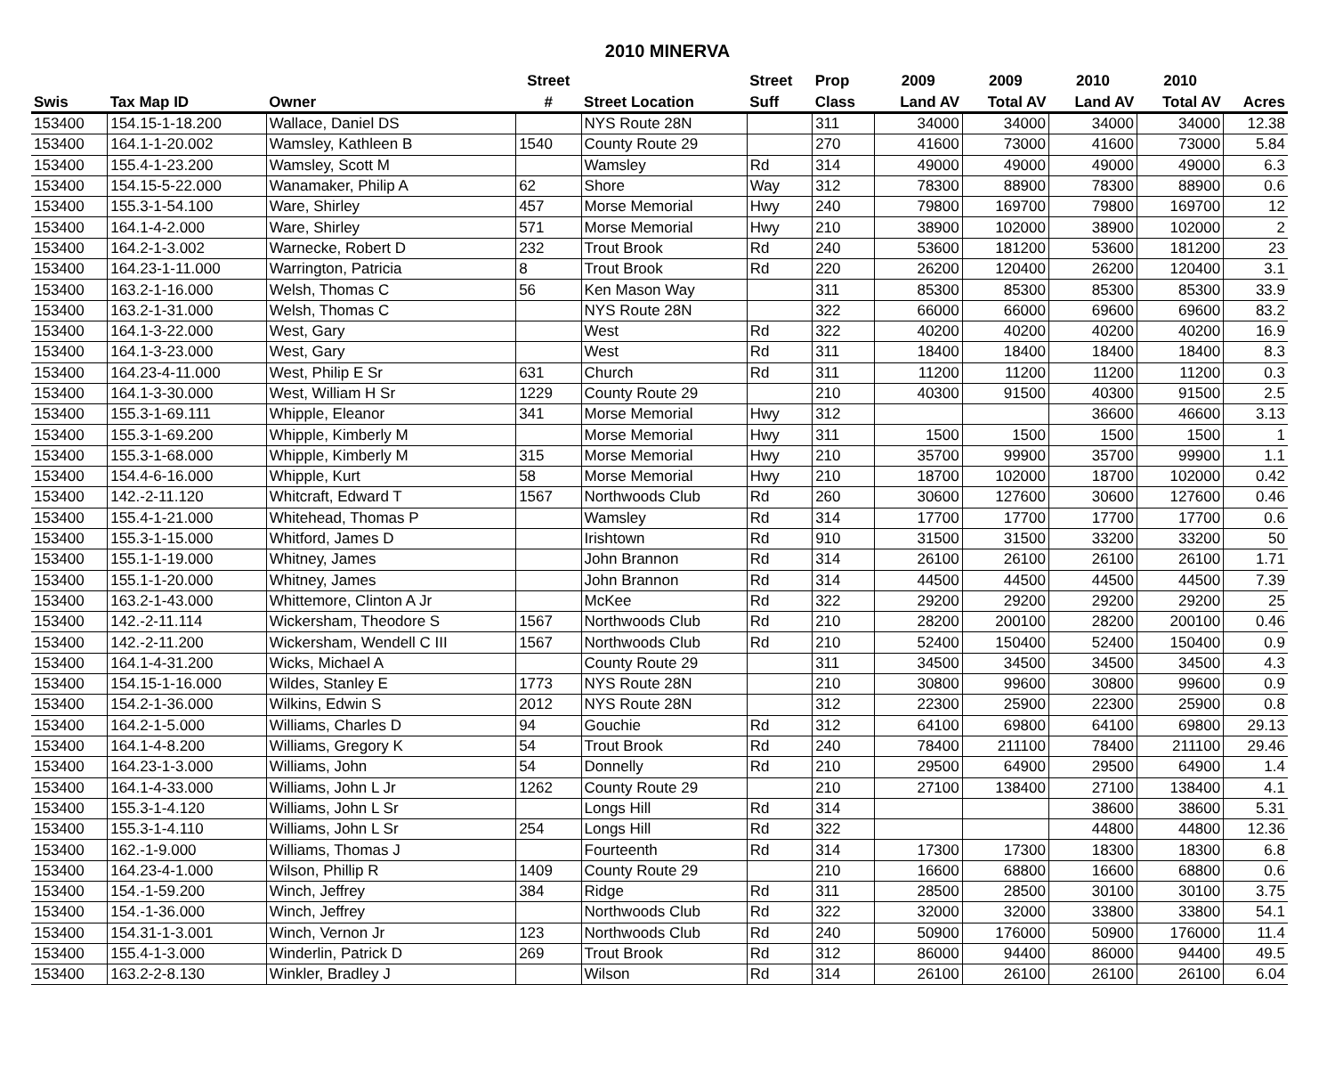2010 MINERVA
| | | | Street | | Street | Prop | 2009 | 2009 | 2010 | 2010 | |
| --- | --- | --- | --- | --- | --- | --- | --- | --- | --- | --- | --- |
| Swis | Tax Map ID | Owner | # | Street Location | Suff | Class | Land AV | Total AV | Land AV | Total AV | Acres |
| 153400 | 154.15-1-18.200 | Wallace, Daniel DS | | NYS Route 28N | | 311 | 34000 | 34000 | 34000 | 34000 | 12.38 |
| 153400 | 164.1-1-20.002 | Wamsley, Kathleen B | 1540 | County Route 29 | | 270 | 41600 | 73000 | 41600 | 73000 | 5.84 |
| 153400 | 155.4-1-23.200 | Wamsley, Scott M | | Wamsley | Rd | 314 | 49000 | 49000 | 49000 | 49000 | 6.3 |
| 153400 | 154.15-5-22.000 | Wanamaker, Philip A | 62 | Shore | Way | 312 | 78300 | 88900 | 78300 | 88900 | 0.6 |
| 153400 | 155.3-1-54.100 | Ware, Shirley | 457 | Morse Memorial | Hwy | 240 | 79800 | 169700 | 79800 | 169700 | 12 |
| 153400 | 164.1-4-2.000 | Ware, Shirley | 571 | Morse Memorial | Hwy | 210 | 38900 | 102000 | 38900 | 102000 | 2 |
| 153400 | 164.2-1-3.002 | Warnecke, Robert D | 232 | Trout Brook | Rd | 240 | 53600 | 181200 | 53600 | 181200 | 23 |
| 153400 | 164.23-1-11.000 | Warrington, Patricia | 8 | Trout Brook | Rd | 220 | 26200 | 120400 | 26200 | 120400 | 3.1 |
| 153400 | 163.2-1-16.000 | Welsh, Thomas C | 56 | Ken Mason Way | | 311 | 85300 | 85300 | 85300 | 85300 | 33.9 |
| 153400 | 163.2-1-31.000 | Welsh, Thomas C | | NYS Route 28N | | 322 | 66000 | 66000 | 69600 | 69600 | 83.2 |
| 153400 | 164.1-3-22.000 | West, Gary | | West | Rd | 322 | 40200 | 40200 | 40200 | 40200 | 16.9 |
| 153400 | 164.1-3-23.000 | West, Gary | | West | Rd | 311 | 18400 | 18400 | 18400 | 18400 | 8.3 |
| 153400 | 164.23-4-11.000 | West, Philip E Sr | 631 | Church | Rd | 311 | 11200 | 11200 | 11200 | 11200 | 0.3 |
| 153400 | 164.1-3-30.000 | West, William H Sr | 1229 | County Route 29 | | 210 | 40300 | 91500 | 40300 | 91500 | 2.5 |
| 153400 | 155.3-1-69.111 | Whipple, Eleanor | 341 | Morse Memorial | Hwy | 312 | | | 36600 | 46600 | 3.13 |
| 153400 | 155.3-1-69.200 | Whipple, Kimberly M | | Morse Memorial | Hwy | 311 | 1500 | 1500 | 1500 | 1500 | 1 |
| 153400 | 155.3-1-68.000 | Whipple, Kimberly M | 315 | Morse Memorial | Hwy | 210 | 35700 | 99900 | 35700 | 99900 | 1.1 |
| 153400 | 154.4-6-16.000 | Whipple, Kurt | 58 | Morse Memorial | Hwy | 210 | 18700 | 102000 | 18700 | 102000 | 0.42 |
| 153400 | 142.-2-11.120 | Whitcraft, Edward T | 1567 | Northwoods Club | Rd | 260 | 30600 | 127600 | 30600 | 127600 | 0.46 |
| 153400 | 155.4-1-21.000 | Whitehead, Thomas P | | Wamsley | Rd | 314 | 17700 | 17700 | 17700 | 17700 | 0.6 |
| 153400 | 155.3-1-15.000 | Whitford, James D | | Irishtown | Rd | 910 | 31500 | 31500 | 33200 | 33200 | 50 |
| 153400 | 155.1-1-19.000 | Whitney, James | | John Brannon | Rd | 314 | 26100 | 26100 | 26100 | 26100 | 1.71 |
| 153400 | 155.1-1-20.000 | Whitney, James | | John Brannon | Rd | 314 | 44500 | 44500 | 44500 | 44500 | 7.39 |
| 153400 | 163.2-1-43.000 | Whittemore, Clinton A Jr | | McKee | Rd | 322 | 29200 | 29200 | 29200 | 29200 | 25 |
| 153400 | 142.-2-11.114 | Wickersham, Theodore S | 1567 | Northwoods Club | Rd | 210 | 28200 | 200100 | 28200 | 200100 | 0.46 |
| 153400 | 142.-2-11.200 | Wickersham, Wendell C III | 1567 | Northwoods Club | Rd | 210 | 52400 | 150400 | 52400 | 150400 | 0.9 |
| 153400 | 164.1-4-31.200 | Wicks, Michael A | | County Route 29 | | 311 | 34500 | 34500 | 34500 | 34500 | 4.3 |
| 153400 | 154.15-1-16.000 | Wildes, Stanley E | 1773 | NYS Route 28N | | 210 | 30800 | 99600 | 30800 | 99600 | 0.9 |
| 153400 | 154.2-1-36.000 | Wilkins, Edwin S | 2012 | NYS Route 28N | | 312 | 22300 | 25900 | 22300 | 25900 | 0.8 |
| 153400 | 164.2-1-5.000 | Williams, Charles D | 94 | Gouchie | Rd | 312 | 64100 | 69800 | 64100 | 69800 | 29.13 |
| 153400 | 164.1-4-8.200 | Williams, Gregory K | 54 | Trout Brook | Rd | 240 | 78400 | 211100 | 78400 | 211100 | 29.46 |
| 153400 | 164.23-1-3.000 | Williams, John | 54 | Donnelly | Rd | 210 | 29500 | 64900 | 29500 | 64900 | 1.4 |
| 153400 | 164.1-4-33.000 | Williams, John L Jr | 1262 | County Route 29 | | 210 | 27100 | 138400 | 27100 | 138400 | 4.1 |
| 153400 | 155.3-1-4.120 | Williams, John L Sr | | Longs Hill | Rd | 314 | | | 38600 | 38600 | 5.31 |
| 153400 | 155.3-1-4.110 | Williams, John L Sr | 254 | Longs Hill | Rd | 322 | | | 44800 | 44800 | 12.36 |
| 153400 | 162.-1-9.000 | Williams, Thomas J | | Fourteenth | Rd | 314 | 17300 | 17300 | 18300 | 18300 | 6.8 |
| 153400 | 164.23-4-1.000 | Wilson, Phillip R | 1409 | County Route 29 | | 210 | 16600 | 68800 | 16600 | 68800 | 0.6 |
| 153400 | 154.-1-59.200 | Winch, Jeffrey | 384 | Ridge | Rd | 311 | 28500 | 28500 | 30100 | 30100 | 3.75 |
| 153400 | 154.-1-36.000 | Winch, Jeffrey | | Northwoods Club | Rd | 322 | 32000 | 32000 | 33800 | 33800 | 54.1 |
| 153400 | 154.31-1-3.001 | Winch, Vernon Jr | 123 | Northwoods Club | Rd | 240 | 50900 | 176000 | 50900 | 176000 | 11.4 |
| 153400 | 155.4-1-3.000 | Winderlin, Patrick D | 269 | Trout Brook | Rd | 312 | 86000 | 94400 | 86000 | 94400 | 49.5 |
| 153400 | 163.2-2-8.130 | Winkler, Bradley J | | Wilson | Rd | 314 | 26100 | 26100 | 26100 | 26100 | 6.04 |